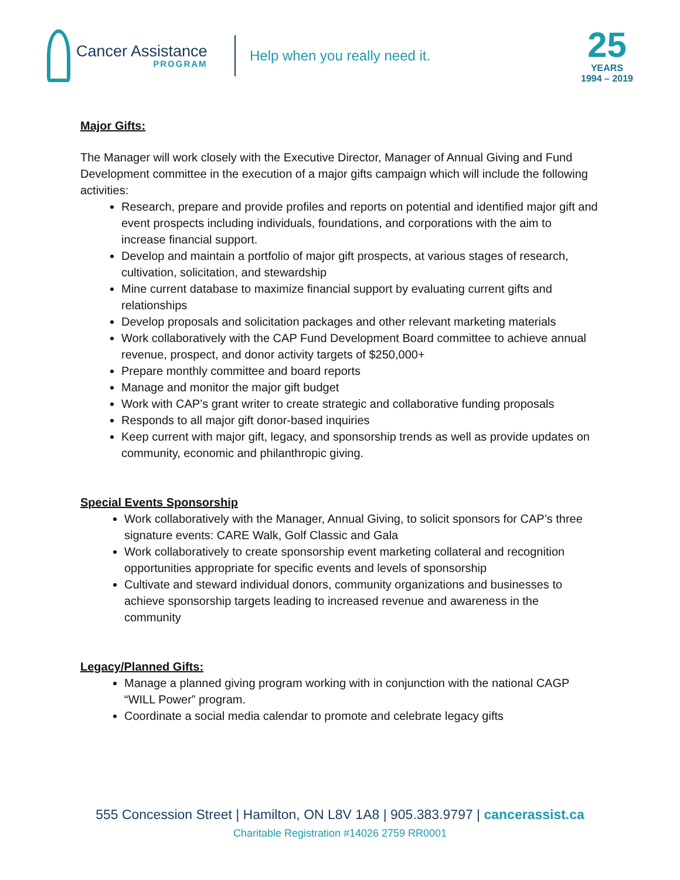Cancer Assistance
PROGRAM
Help when you really need it.
25
YEARS
1994 – 2019
Major Gifts:
The Manager will work closely with the Executive Director, Manager of Annual Giving and Fund Development committee in the execution of a major gifts campaign which will include the following activities:
Research, prepare and provide profiles and reports on potential and identified major gift and event prospects including individuals, foundations, and corporations with the aim to increase financial support.
Develop and maintain a portfolio of major gift prospects, at various stages of research, cultivation, solicitation, and stewardship
Mine current database to maximize financial support by evaluating current gifts and relationships
Develop proposals and solicitation packages and other relevant marketing materials
Work collaboratively with the CAP Fund Development Board committee to achieve annual revenue, prospect, and donor activity targets of $250,000+
Prepare monthly committee and board reports
Manage and monitor the major gift budget
Work with CAP’s grant writer to create strategic and collaborative funding proposals
Responds to all major gift donor-based inquiries
Keep current with major gift, legacy, and sponsorship trends as well as provide updates on community, economic and philanthropic giving.
Special Events Sponsorship
Work collaboratively with the Manager, Annual Giving, to solicit sponsors for CAP’s three signature events: CARE Walk, Golf Classic and Gala
Work collaboratively to create sponsorship event marketing collateral and recognition opportunities appropriate for specific events and levels of sponsorship
Cultivate and steward individual donors, community organizations and businesses to achieve sponsorship targets leading to increased revenue and awareness in the community
Legacy/Planned Gifts:
Manage a planned giving program working with in conjunction with the national CAGP “WILL Power” program.
Coordinate a social media calendar to promote and celebrate legacy gifts
555 Concession Street | Hamilton, ON L8V 1A8 | 905.383.9797 | cancerassist.ca
Charitable Registration #14026 2759 RR0001